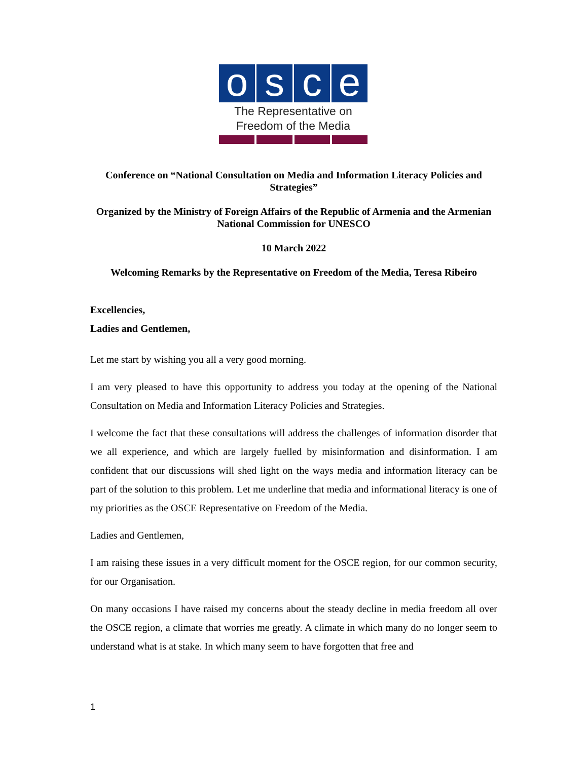o s c e
The Representative on
Freedom of the Media
Conference on “National Consultation on Media and Information Literacy Policies and Strategies”
Organized by the Ministry of Foreign Affairs of the Republic of Armenia and the Armenian National Commission for UNESCO
10 March 2022
Welcoming Remarks by the Representative on Freedom of the Media, Teresa Ribeiro
Excellencies,
Ladies and Gentlemen,
Let me start by wishing you all a very good morning.
I am very pleased to have this opportunity to address you today at the opening of the National Consultation on Media and Information Literacy Policies and Strategies.
I welcome the fact that these consultations will address the challenges of information disorder that we all experience, and which are largely fuelled by misinformation and disinformation. I am confident that our discussions will shed light on the ways media and information literacy can be part of the solution to this problem. Let me underline that media and informational literacy is one of my priorities as the OSCE Representative on Freedom of the Media.
Ladies and Gentlemen,
I am raising these issues in a very difficult moment for the OSCE region, for our common security, for our Organisation.
On many occasions I have raised my concerns about the steady decline in media freedom all over the OSCE region, a climate that worries me greatly. A climate in which many do no longer seem to understand what is at stake. In which many seem to have forgotten that free and
1